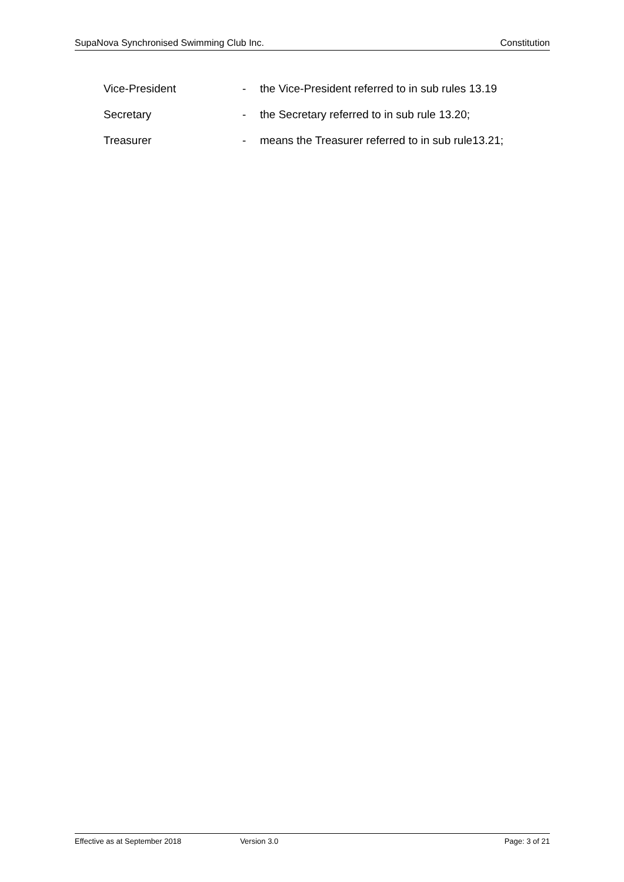SupaNova Synchronised Swimming Club Inc. Constitution
Vice-President - the Vice-President referred to in sub rules 13.19
Secretary - the Secretary referred to in sub rule 13.20;
Treasurer - means the Treasurer referred to in sub rule13.21;
Effective as at September 2018 Version 3.0 Page: 3 of 21